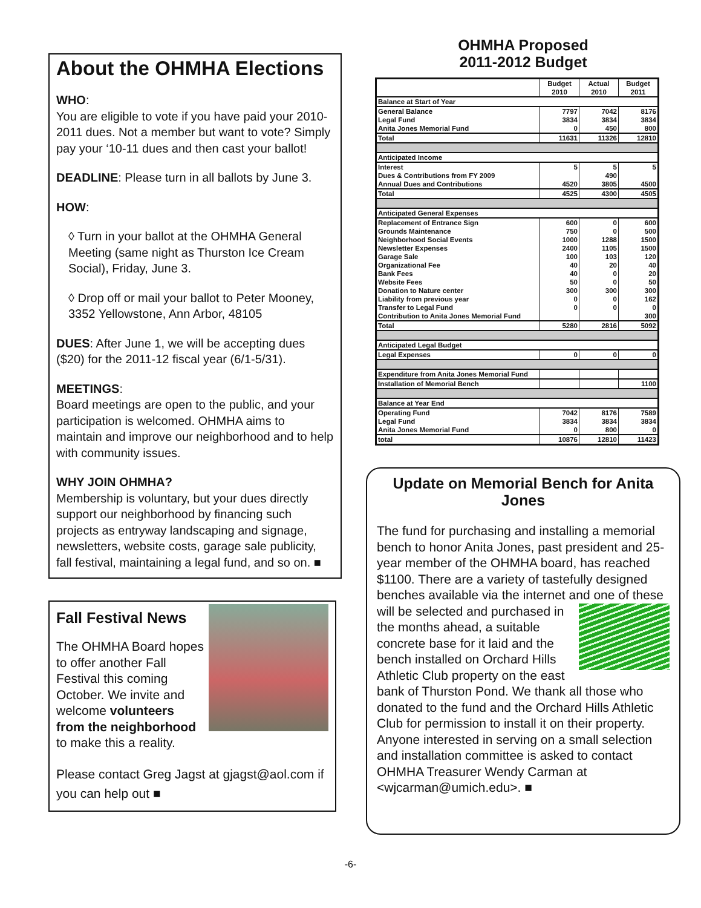About the OHMHA Elections
WHO:
You are eligible to vote if you have paid your 2010-2011 dues. Not a member but want to vote? Simply pay your ‘10-11 dues and then cast your ballot!
DEADLINE: Please turn in all ballots by June 3.
HOW:
◊ Turn in your ballot at the OHMHA General Meeting (same night as Thurston Ice Cream Social), Friday, June 3.
◊ Drop off or mail your ballot to Peter Mooney, 3352 Yellowstone, Ann Arbor, 48105
DUES: After June 1, we will be accepting dues ($20) for the 2011-12 fiscal year (6/1-5/31).
MEETINGS:
Board meetings are open to the public, and your participation is welcomed. OHMHA aims to maintain and improve our neighborhood and to help with community issues.
WHY JOIN OHMHA?
Membership is voluntary, but your dues directly support our neighborhood by financing such projects as entryway landscaping and signage, newsletters, website costs, garage sale publicity, fall festival, maintaining a legal fund, and so on. ■
Fall Festival News
The OHMHA Board hopes to offer another Fall Festival this coming October. We invite and welcome volunteers from the neighborhood to make this a reality.
Please contact Greg Jagst at gjagst@aol.com if you can help out ■
OHMHA Proposed
2011-2012 Budget
| | Budget 2010 | Actual 2010 | Budget 2011 |
| --- | --- | --- | --- |
| Balance at Start of Year | | | |
| General Balance | 7797 | 7042 | 8176 |
| Legal Fund | 3834 | 3834 | 3834 |
| Anita Jones Memorial Fund | 0 | 450 | 800 |
| Total | 11631 | 11326 | 12810 |
| Anticipated Income | | | |
| Interest | 5 | 5 | 5 |
| Dues & Contributions from FY 2009 | | 490 | |
| Annual Dues and Contributions | 4520 | 3805 | 4500 |
| Total | 4525 | 4300 | 4505 |
| Anticipated General Expenses | | | |
| Replacement of Entrance Sign | 600 | 0 | 600 |
| Grounds Maintenance | 750 | 0 | 500 |
| Neighborhood Social Events | 1000 | 1288 | 1500 |
| Newsletter Expenses | 2400 | 1105 | 1500 |
| Garage Sale | 100 | 103 | 120 |
| Organizational Fee | 40 | 20 | 40 |
| Bank Fees | 40 | 0 | 20 |
| Website Fees | 50 | 0 | 50 |
| Donation to Nature center | 300 | 300 | 300 |
| Liability from previous year | 0 | 0 | 162 |
| Transfer to Legal Fund | 0 | 0 | 0 |
| Contribution to Anita Jones Memorial Fund | | | 300 |
| Total | 5280 | 2816 | 5092 |
| Anticipated Legal Budget | | | |
| Legal Expenses | 0 | 0 | 0 |
| Expenditure from Anita Jones Memorial Fund | | | |
| Installation of Memorial Bench | | | 1100 |
| Balance at Year End | | | |
| Operating Fund | 7042 | 8176 | 7589 |
| Legal Fund | 3834 | 3834 | 3834 |
| Anita Jones Memorial Fund | 0 | 800 | 0 |
| total | 10876 | 12810 | 11423 |
Update on Memorial Bench for Anita Jones
The fund for purchasing and installing a memorial bench to honor Anita Jones, past president and 25-year member of the OHMHA board, has reached $1100. There are a variety of tastefully designed benches available via the internet and one of these will be selected and purchased in the months ahead, a suitable concrete base for it laid and the bench installed on Orchard Hills Athletic Club property on the east bank of Thurston Pond. We thank all those who donated to the fund and the Orchard Hills Athletic Club for permission to install it on their property. Anyone interested in serving on a small selection and installation committee is asked to contact OHMHA Treasurer Wendy Carman at <wjcarman@umich.edu>. ■
-6-